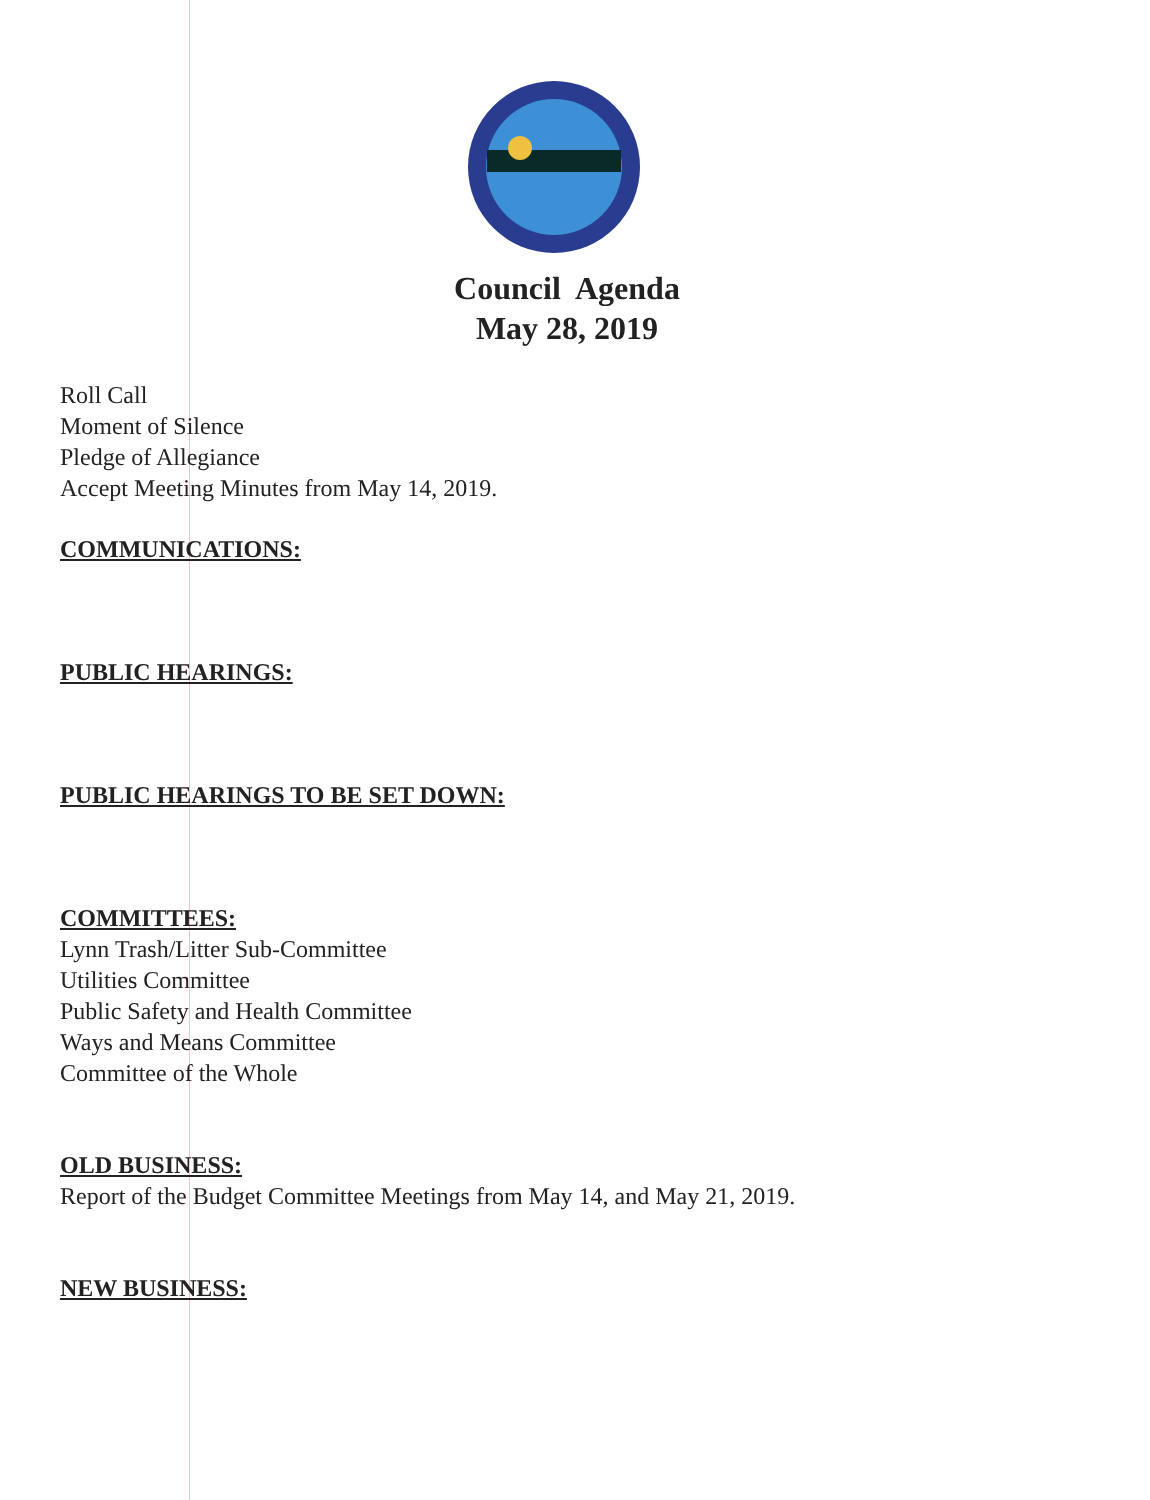Council Agenda
May 28, 2019
Roll Call
Moment of Silence
Pledge of Allegiance
Accept Meeting Minutes from May 14, 2019.
COMMUNICATIONS:
PUBLIC HEARINGS:
PUBLIC HEARINGS TO BE SET DOWN:
COMMITTEES:
Lynn Trash/Litter Sub-Committee
Utilities Committee
Public Safety and Health Committee
Ways and Means Committee
Committee of the Whole
OLD BUSINESS:
Report of the Budget Committee Meetings from May 14, and May 21, 2019.
NEW BUSINESS: